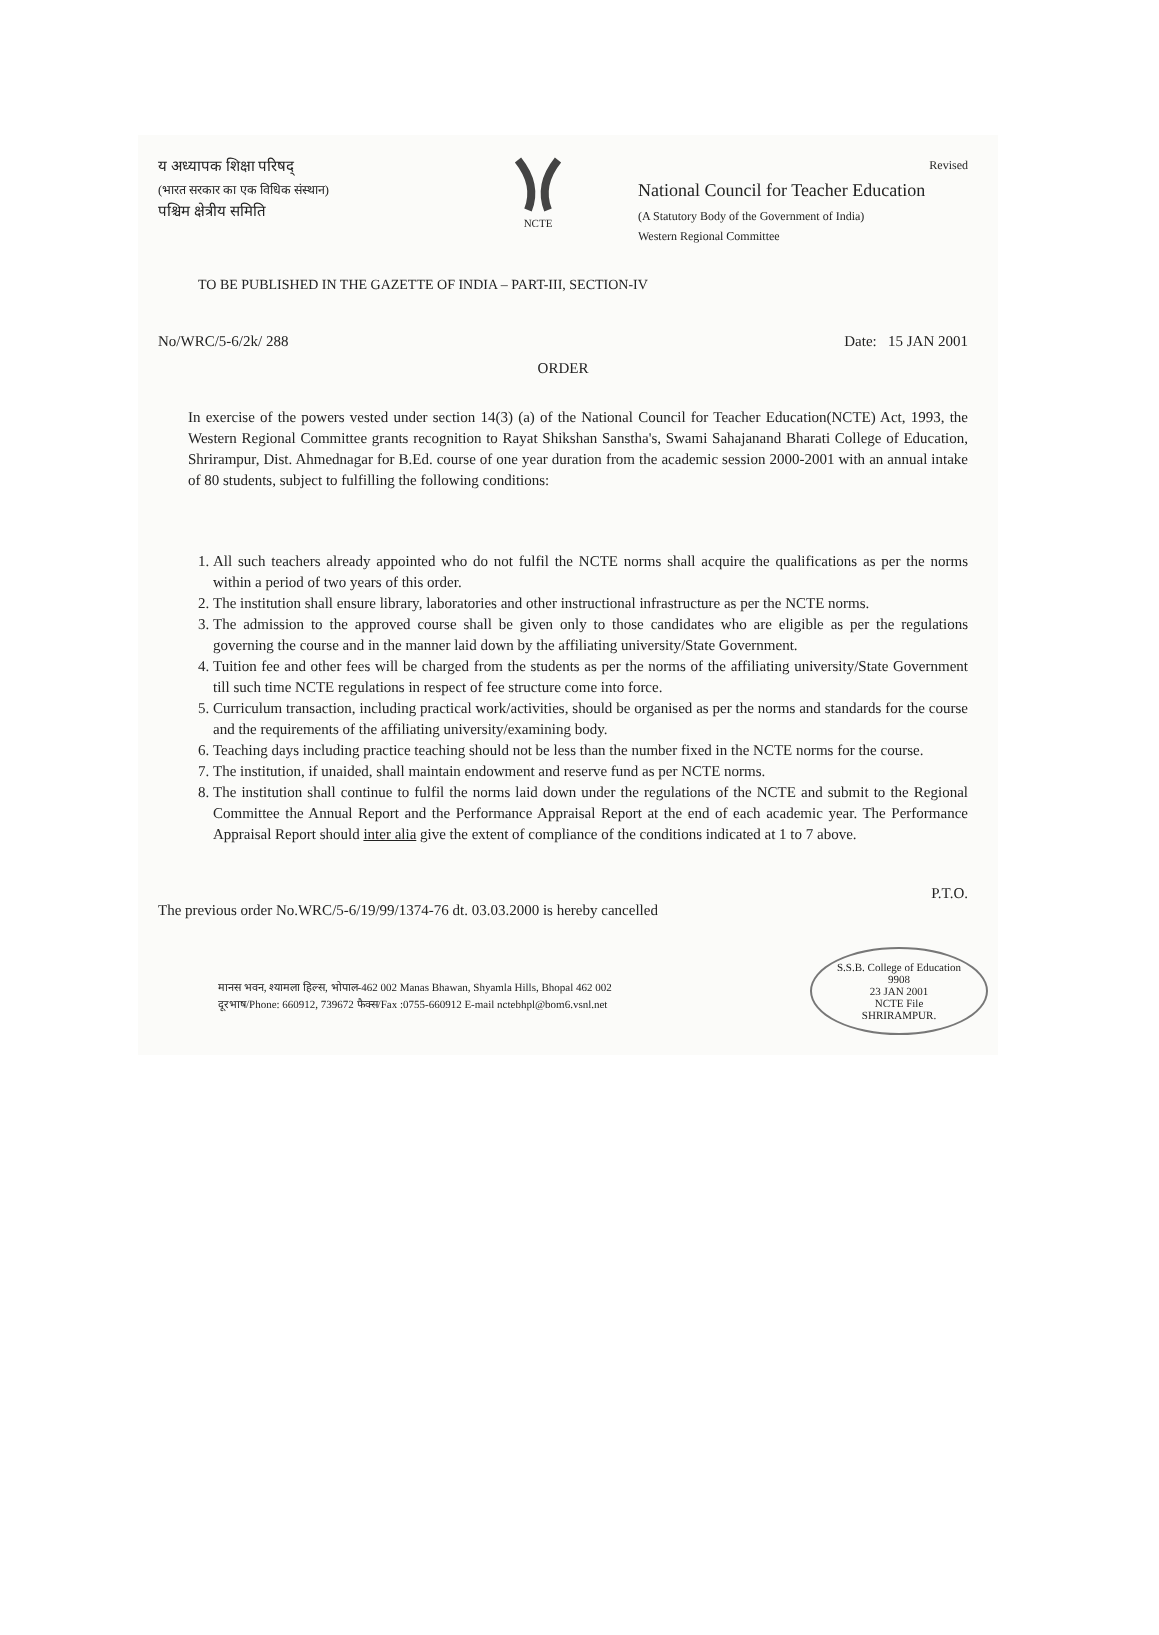य अध्यापक शिक्षा परिषद्
(भारत सरकार का एक विधिक संस्थान)
पश्चिम क्षेत्रीय समिति
NCTE
Revised
National Council for Teacher Education
(A Statutory Body of the Government of India)
Western Regional Committee
TO BE PUBLISHED IN THE GAZETTE OF INDIA – PART-III, SECTION-IV
No/WRC/5-6/2k/ 288 Date: 15 JAN 2001
ORDER
In exercise of the powers vested under section 14(3) (a) of the National Council for Teacher Education(NCTE) Act, 1993, the Western Regional Committee grants recognition to Rayat Shikshan Sanstha's, Swami Sahajanand Bharati College of Education, Shrirampur, Dist. Ahmednagar for B.Ed. course of one year duration from the academic session 2000-2001 with an annual intake of 80 students, subject to fulfilling the following conditions:
1. All such teachers already appointed who do not fulfil the NCTE norms shall acquire the qualifications as per the norms within a period of two years of this order.
2. The institution shall ensure library, laboratories and other instructional infrastructure as per the NCTE norms.
3. The admission to the approved course shall be given only to those candidates who are eligible as per the regulations governing the course and in the manner laid down by the affiliating university/State Government.
4. Tuition fee and other fees will be charged from the students as per the norms of the affiliating university/State Government till such time NCTE regulations in respect of fee structure come into force.
5. Curriculum transaction, including practical work/activities, should be organised as per the norms and standards for the course and the requirements of the affiliating university/examining body.
6. Teaching days including practice teaching should not be less than the number fixed in the NCTE norms for the course.
7. The institution, if unaided, shall maintain endowment and reserve fund as per NCTE norms.
8. The institution shall continue to fulfil the norms laid down under the regulations of the NCTE and submit to the Regional Committee the Annual Report and the Performance Appraisal Report at the end of each academic year. The Performance Appraisal Report should inter alia give the extent of compliance of the conditions indicated at 1 to 7 above.
P.T.O.
The previous order No.WRC/5-6/19/99/1374-76 dt. 03.03.2000 is hereby cancelled
मानस भवन, श्यामला हिल्स, भोपाल-462 002 Manas Bhawan, Shyamla Hills, Bhopal 462 002
दूरभाष/Phone: 660912, 739672 फैक्स/Fax :0755-660912 E-mail nctebhpl@bom6.vsnl.net
S.S.B. College of Education
9908
23 JAN 2001
NCTE File
SHRIRAMPUR.